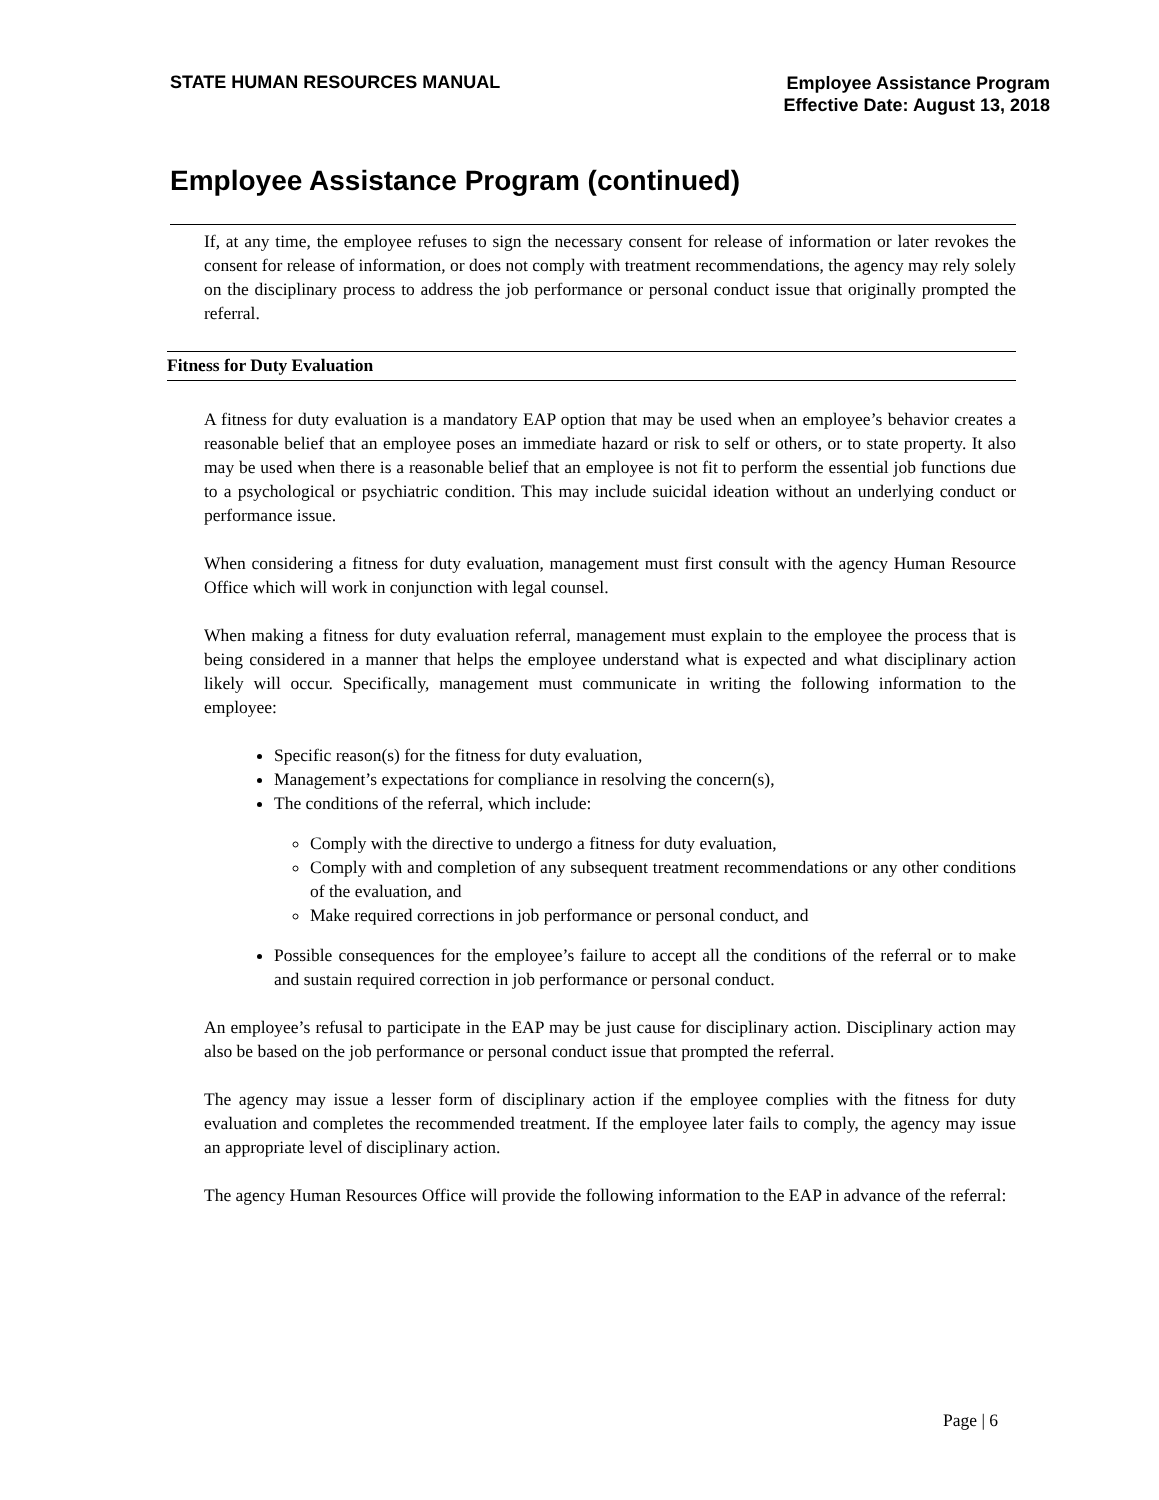STATE HUMAN RESOURCES MANUAL
Employee Assistance Program
Effective Date: August 13, 2018
Employee Assistance Program (continued)
If, at any time, the employee refuses to sign the necessary consent for release of information or later revokes the consent for release of information, or does not comply with treatment recommendations, the agency may rely solely on the disciplinary process to address the job performance or personal conduct issue that originally prompted the referral.
Fitness for Duty Evaluation
A fitness for duty evaluation is a mandatory EAP option that may be used when an employee’s behavior creates a reasonable belief that an employee poses an immediate hazard or risk to self or others, or to state property. It also may be used when there is a reasonable belief that an employee is not fit to perform the essential job functions due to a psychological or psychiatric condition. This may include suicidal ideation without an underlying conduct or performance issue.
When considering a fitness for duty evaluation, management must first consult with the agency Human Resource Office which will work in conjunction with legal counsel.
When making a fitness for duty evaluation referral, management must explain to the employee the process that is being considered in a manner that helps the employee understand what is expected and what disciplinary action likely will occur. Specifically, management must communicate in writing the following information to the employee:
Specific reason(s) for the fitness for duty evaluation,
Management’s expectations for compliance in resolving the concern(s),
The conditions of the referral, which include:
Comply with the directive to undergo a fitness for duty evaluation,
Comply with and completion of any subsequent treatment recommendations or any other conditions of the evaluation, and
Make required corrections in job performance or personal conduct, and
Possible consequences for the employee’s failure to accept all the conditions of the referral or to make and sustain required correction in job performance or personal conduct.
An employee’s refusal to participate in the EAP may be just cause for disciplinary action. Disciplinary action may also be based on the job performance or personal conduct issue that prompted the referral.
The agency may issue a lesser form of disciplinary action if the employee complies with the fitness for duty evaluation and completes the recommended treatment. If the employee later fails to comply, the agency may issue an appropriate level of disciplinary action.
The agency Human Resources Office will provide the following information to the EAP in advance of the referral:
Page | 6